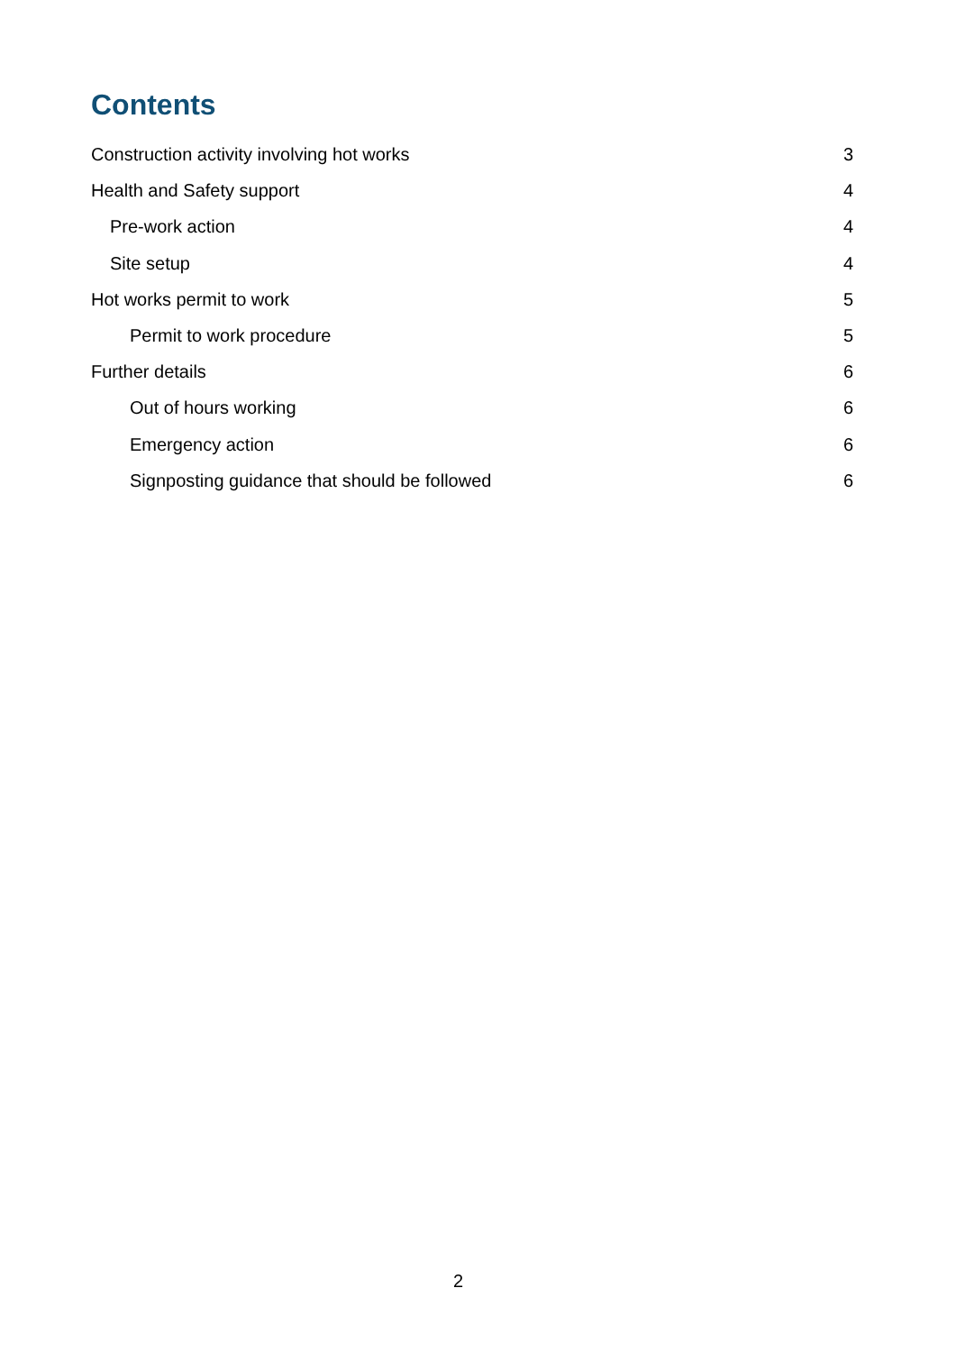Contents
Construction activity involving hot works 3
Health and Safety support 4
Pre-work action 4
Site setup 4
Hot works permit to work 5
Permit to work procedure 5
Further details 6
Out of hours working 6
Emergency action 6
Signposting guidance that should be followed 6
2